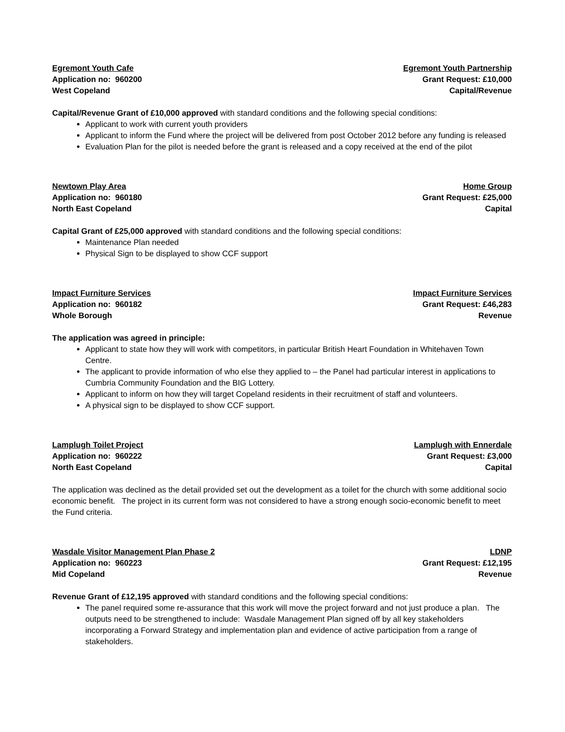Egremont Youth Cafe
Application no: 960200
West Copeland
Egremont Youth Partnership
Grant Request: £10,000
Capital/Revenue
Capital/Revenue Grant of £10,000 approved with standard conditions and the following special conditions:
Applicant to work with current youth providers
Applicant to inform the Fund where the project will be delivered from post October 2012 before any funding is released
Evaluation Plan for the pilot is needed before the grant is released and a copy received at the end of the pilot
Newtown Play Area
Application no: 960180
North East Copeland
Home Group
Grant Request: £25,000
Capital
Capital Grant of £25,000 approved with standard conditions and the following special conditions:
Maintenance Plan needed
Physical Sign to be displayed to show CCF support
Impact Furniture Services
Application no: 960182
Whole Borough
Impact Furniture Services
Grant Request: £46,283
Revenue
The application was agreed in principle:
Applicant to state how they will work with competitors, in particular British Heart Foundation in Whitehaven Town Centre.
The applicant to provide information of who else they applied to – the Panel had particular interest in applications to Cumbria Community Foundation and the BIG Lottery.
Applicant to inform on how they will target Copeland residents in their recruitment of staff and volunteers.
A physical sign to be displayed to show CCF support.
Lamplugh Toilet Project
Application no: 960222
North East Copeland
Lamplugh with Ennerdale
Grant Request: £3,000
Capital
The application was declined as the detail provided set out the development as a toilet for the church with some additional socio economic benefit. The project in its current form was not considered to have a strong enough socio-economic benefit to meet the Fund criteria.
Wasdale Visitor Management Plan Phase 2
Application no: 960223
Mid Copeland
LDNP
Grant Request: £12,195
Revenue
Revenue Grant of £12,195 approved with standard conditions and the following special conditions:
The panel required some re-assurance that this work will move the project forward and not just produce a plan. The outputs need to be strengthened to include: Wasdale Management Plan signed off by all key stakeholders incorporating a Forward Strategy and implementation plan and evidence of active participation from a range of stakeholders.